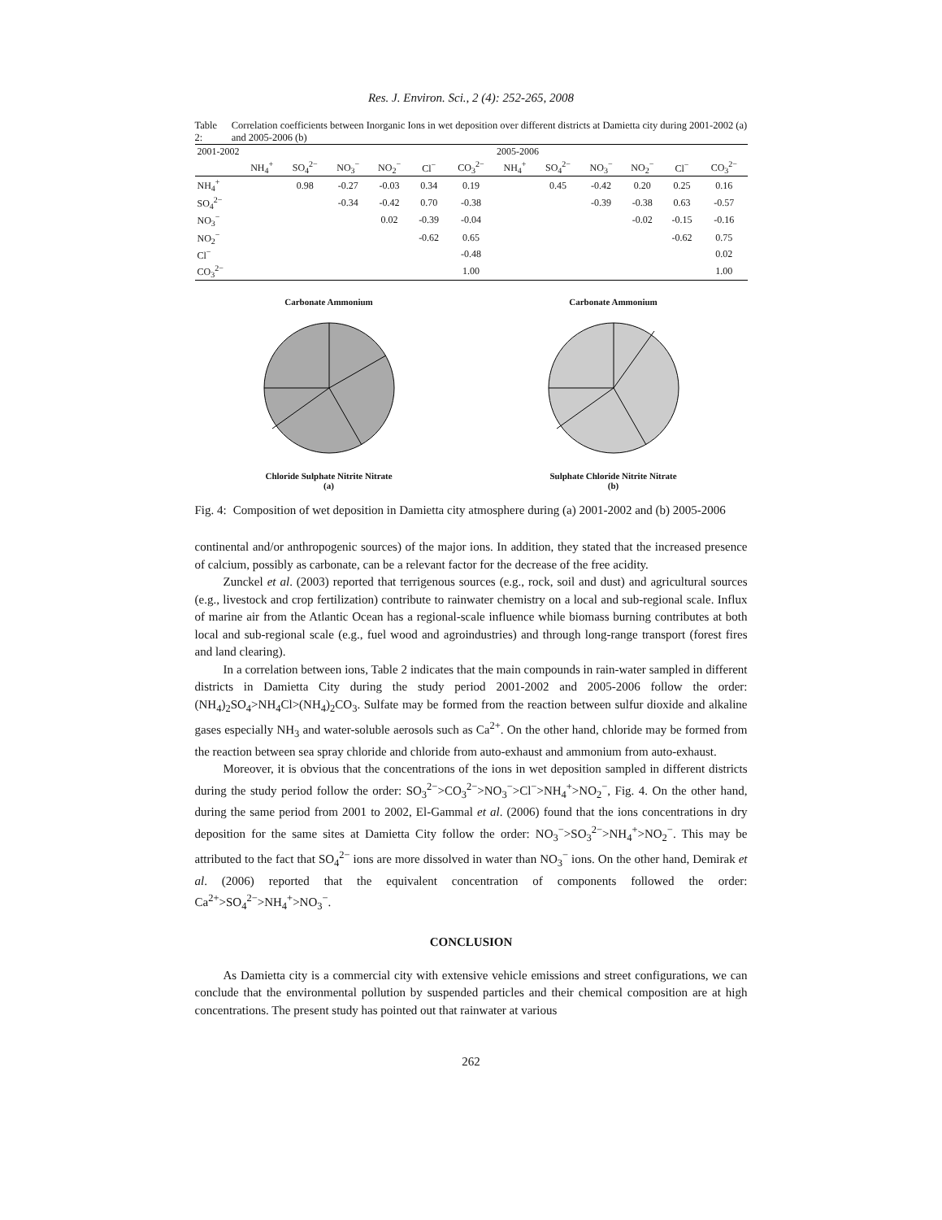Res. J. Environ. Sci., 2 (4): 252-265, 2008
Table 2: Correlation coefficients between Inorganic Ions in wet deposition over different districts at Damietta city during 2001-2002 (a) and 2005-2006 (b)
| 2001-2002 | | | | | | | 2005-2006 | | | | | |
| --- | --- | --- | --- | --- | --- | --- | --- | --- | --- | --- | --- | --- |
| | NH<sub>4</sub><sup>+</sup> | SO<sub>4</sub><sup>2−</sup> | NO<sub>3</sub><sup>−</sup> | NO<sub>2</sub><sup>−</sup> | Cl<sup>−</sup> | CO<sub>3</sub><sup>2−</sup> | NH<sub>4</sub><sup>+</sup> | SO<sub>4</sub><sup>2−</sup> | NO<sub>3</sub><sup>−</sup> | NO<sub>2</sub><sup>−</sup> | Cl<sup>−</sup> | CO<sub>3</sub><sup>2−</sup> |
| NH<sub>4</sub><sup>+</sup> | | 0.98 | -0.27 | -0.03 | 0.34 | 0.19 | | 0.45 | -0.42 | 0.20 | 0.25 | 0.16 |
| SO<sub>4</sub><sup>2−</sup> | | | -0.34 | -0.42 | 0.70 | -0.38 | | | -0.39 | -0.38 | 0.63 | -0.57 |
| NO<sub>3</sub><sup>−</sup> | | | | 0.02 | -0.39 | -0.04 | | | | -0.02 | -0.15 | -0.16 |
| NO<sub>2</sub><sup>−</sup> | | | | | -0.62 | 0.65 | | | | | -0.62 | 0.75 |
| Cl<sup>−</sup> | | | | | | -0.48 | | | | | | 0.02 |
| CO<sub>3</sub><sup>2−</sup> | | | | | | 1.00 | | | | | | 1.00 |
Carbonate Ammonium
Chloride Sulphate Nitrite Nitrate
(a)
Carbonate Ammonium
Sulphate Chloride Nitrite Nitrate
(b)
Fig. 4: Composition of wet deposition in Damietta city atmosphere during (a) 2001-2002 and (b) 2005-2006
continental and/or anthropogenic sources) of the major ions. In addition, they stated that the increased presence of calcium, possibly as carbonate, can be a relevant factor for the decrease of the free acidity.
Zunckel et al. (2003) reported that terrigenous sources (e.g., rock, soil and dust) and agricultural sources (e.g., livestock and crop fertilization) contribute to rainwater chemistry on a local and sub-regional scale. Influx of marine air from the Atlantic Ocean has a regional-scale influence while biomass burning contributes at both local and sub-regional scale (e.g., fuel wood and agroindustries) and through long-range transport (forest fires and land clearing).
In a correlation between ions, Table 2 indicates that the main compounds in rain-water sampled in different districts in Damietta City during the study period 2001-2002 and 2005-2006 follow the order: (NH<sub>4</sub>)<sub>2</sub>SO<sub>4</sub>>NH<sub>4</sub>Cl>(NH<sub>4</sub>)<sub>2</sub>CO<sub>3</sub>. Sulfate may be formed from the reaction between sulfur dioxide and alkaline gases especially NH<sub>3</sub> and water-soluble aerosols such as Ca<sup>2+</sup>. On the other hand, chloride may be formed from the reaction between sea spray chloride and chloride from auto-exhaust and ammonium from auto-exhaust.
Moreover, it is obvious that the concentrations of the ions in wet deposition sampled in different districts during the study period follow the order: SO<sub>3</sub><sup>2−</sup>>CO<sub>3</sub><sup>2−</sup>>NO<sub>3</sub><sup>−</sup>>Cl<sup>−</sup>>NH<sub>4</sub><sup>+</sup>>NO<sub>2</sub><sup>−</sup>, Fig. 4. On the other hand, during the same period from 2001 to 2002, El-Gammal et al. (2006) found that the ions concentrations in dry deposition for the same sites at Damietta City follow the order: NO<sub>3</sub><sup>−</sup>>SO<sub>3</sub><sup>2−</sup>>NH<sub>4</sub><sup>+</sup>>NO<sub>2</sub><sup>−</sup>. This may be attributed to the fact that SO<sub>4</sub><sup>2−</sup> ions are more dissolved in water than NO<sub>3</sub><sup>−</sup> ions. On the other hand, Demirak et al. (2006) reported that the equivalent concentration of components followed the order: Ca<sup>2+</sup>>SO<sub>4</sub><sup>2−</sup>>NH<sub>4</sub><sup>+</sup>>NO<sub>3</sub><sup>−</sup>.
CONCLUSION
As Damietta city is a commercial city with extensive vehicle emissions and street configurations, we can conclude that the environmental pollution by suspended particles and their chemical composition are at high concentrations. The present study has pointed out that rainwater at various
262